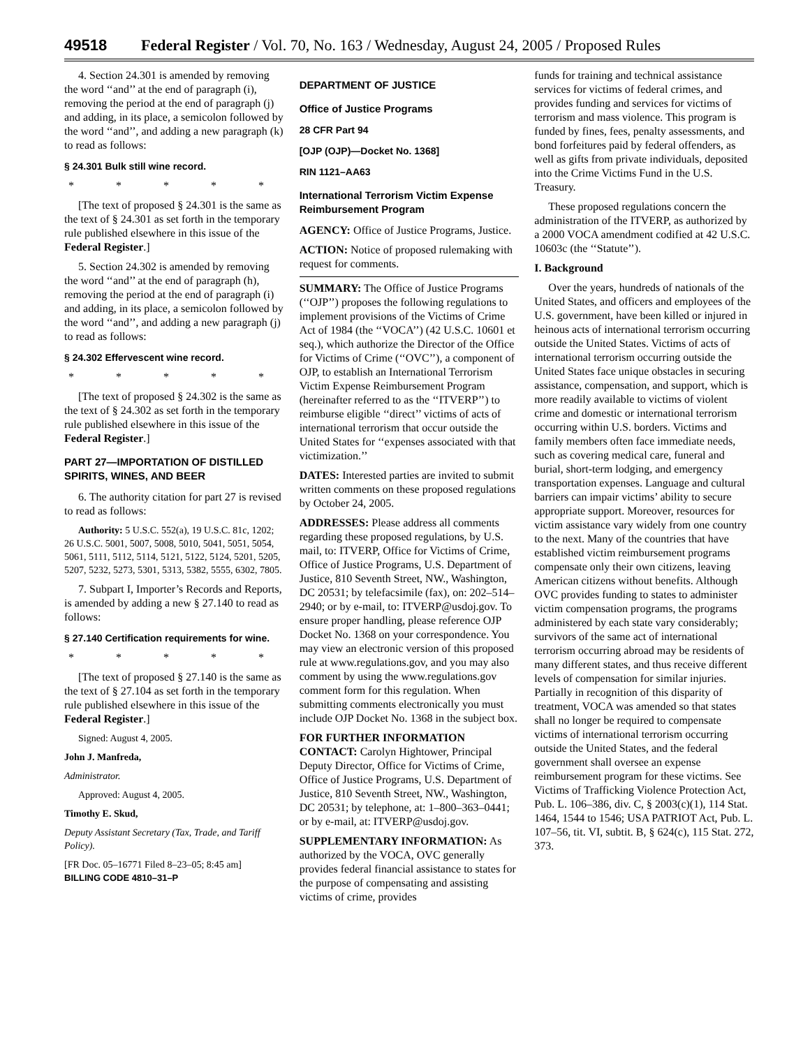49518 Federal Register / Vol. 70, No. 163 / Wednesday, August 24, 2005 / Proposed Rules
4. Section 24.301 is amended by removing the word ‘‘and’’ at the end of paragraph (i), removing the period at the end of paragraph (j) and adding, in its place, a semicolon followed by the word ‘‘and’’, and adding a new paragraph (k) to read as follows:
§ 24.301 Bulk still wine record.
* * * * *
[The text of proposed § 24.301 is the same as the text of § 24.301 as set forth in the temporary rule published elsewhere in this issue of the Federal Register.]
5. Section 24.302 is amended by removing the word ‘‘and’’ at the end of paragraph (h), removing the period at the end of paragraph (i) and adding, in its place, a semicolon followed by the word ‘‘and’’, and adding a new paragraph (j) to read as follows:
§ 24.302 Effervescent wine record.
* * * * *
[The text of proposed § 24.302 is the same as the text of § 24.302 as set forth in the temporary rule published elsewhere in this issue of the Federal Register.]
PART 27—IMPORTATION OF DISTILLED SPIRITS, WINES, AND BEER
6. The authority citation for part 27 is revised to read as follows:
Authority: 5 U.S.C. 552(a), 19 U.S.C. 81c, 1202; 26 U.S.C. 5001, 5007, 5008, 5010, 5041, 5051, 5054, 5061, 5111, 5112, 5114, 5121, 5122, 5124, 5201, 5205, 5207, 5232, 5273, 5301, 5313, 5382, 5555, 6302, 7805.
7. Subpart I, Importer’s Records and Reports, is amended by adding a new § 27.140 to read as follows:
§ 27.140 Certification requirements for wine.
* * * * *
[The text of proposed § 27.140 is the same as the text of § 27.104 as set forth in the temporary rule published elsewhere in this issue of the Federal Register.]
Signed: August 4, 2005.
John J. Manfreda,
Administrator.
Approved: August 4, 2005.
Timothy E. Skud,
Deputy Assistant Secretary (Tax, Trade, and Tariff Policy).
[FR Doc. 05–16771 Filed 8–23–05; 8:45 am]
BILLING CODE 4810–31–P
DEPARTMENT OF JUSTICE
Office of Justice Programs
28 CFR Part 94
[OJP (OJP)—Docket No. 1368]
RIN 1121–AA63
International Terrorism Victim Expense Reimbursement Program
AGENCY: Office of Justice Programs, Justice.
ACTION: Notice of proposed rulemaking with request for comments.
SUMMARY: The Office of Justice Programs (‘‘OJP’’) proposes the following regulations to implement provisions of the Victims of Crime Act of 1984 (the ‘‘VOCA’’) (42 U.S.C. 10601 et seq.), which authorize the Director of the Office for Victims of Crime (‘‘OVC’’), a component of OJP, to establish an International Terrorism Victim Expense Reimbursement Program (hereinafter referred to as the ‘‘ITVERP’’) to reimburse eligible ‘‘direct’’ victims of acts of international terrorism that occur outside the United States for ‘‘expenses associated with that victimization.’’
DATES: Interested parties are invited to submit written comments on these proposed regulations by October 24, 2005.
ADDRESSES: Please address all comments regarding these proposed regulations, by U.S. mail, to: ITVERP, Office for Victims of Crime, Office of Justice Programs, U.S. Department of Justice, 810 Seventh Street, NW., Washington, DC 20531; by telefacsimile (fax), on: 202–514–2940; or by e-mail, to: ITVERP@usdoj.gov. To ensure proper handling, please reference OJP Docket No. 1368 on your correspondence. You may view an electronic version of this proposed rule at www.regulations.gov, and you may also comment by using the www.regulations.gov comment form for this regulation. When submitting comments electronically you must include OJP Docket No. 1368 in the subject box.
FOR FURTHER INFORMATION CONTACT: Carolyn Hightower, Principal Deputy Director, Office for Victims of Crime, Office of Justice Programs, U.S. Department of Justice, 810 Seventh Street, NW., Washington, DC 20531; by telephone, at: 1–800–363–0441; or by e-mail, at: ITVERP@usdoj.gov.
SUPPLEMENTARY INFORMATION: As authorized by the VOCA, OVC generally provides federal financial assistance to states for the purpose of compensating and assisting victims of crime, provides
funds for training and technical assistance services for victims of federal crimes, and provides funding and services for victims of terrorism and mass violence. This program is funded by fines, fees, penalty assessments, and bond forfeitures paid by federal offenders, as well as gifts from private individuals, deposited into the Crime Victims Fund in the U.S. Treasury.
These proposed regulations concern the administration of the ITVERP, as authorized by a 2000 VOCA amendment codified at 42 U.S.C. 10603c (the ‘‘Statute’’).
I. Background
Over the years, hundreds of nationals of the United States, and officers and employees of the U.S. government, have been killed or injured in heinous acts of international terrorism occurring outside the United States. Victims of acts of international terrorism occurring outside the United States face unique obstacles in securing assistance, compensation, and support, which is more readily available to victims of violent crime and domestic or international terrorism occurring within U.S. borders. Victims and family members often face immediate needs, such as covering medical care, funeral and burial, short-term lodging, and emergency transportation expenses. Language and cultural barriers can impair victims’ ability to secure appropriate support. Moreover, resources for victim assistance vary widely from one country to the next. Many of the countries that have established victim reimbursement programs compensate only their own citizens, leaving American citizens without benefits. Although OVC provides funding to states to administer victim compensation programs, the programs administered by each state vary considerably; survivors of the same act of international terrorism occurring abroad may be residents of many different states, and thus receive different levels of compensation for similar injuries. Partially in recognition of this disparity of treatment, VOCA was amended so that states shall no longer be required to compensate victims of international terrorism occurring outside the United States, and the federal government shall oversee an expense reimbursement program for these victims. See Victims of Trafficking Violence Protection Act, Pub. L. 106–386, div. C, § 2003(c)(1), 114 Stat. 1464, 1544 to 1546; USA PATRIOT Act, Pub. L. 107–56, tit. VI, subtit. B, § 624(c), 115 Stat. 272, 373.